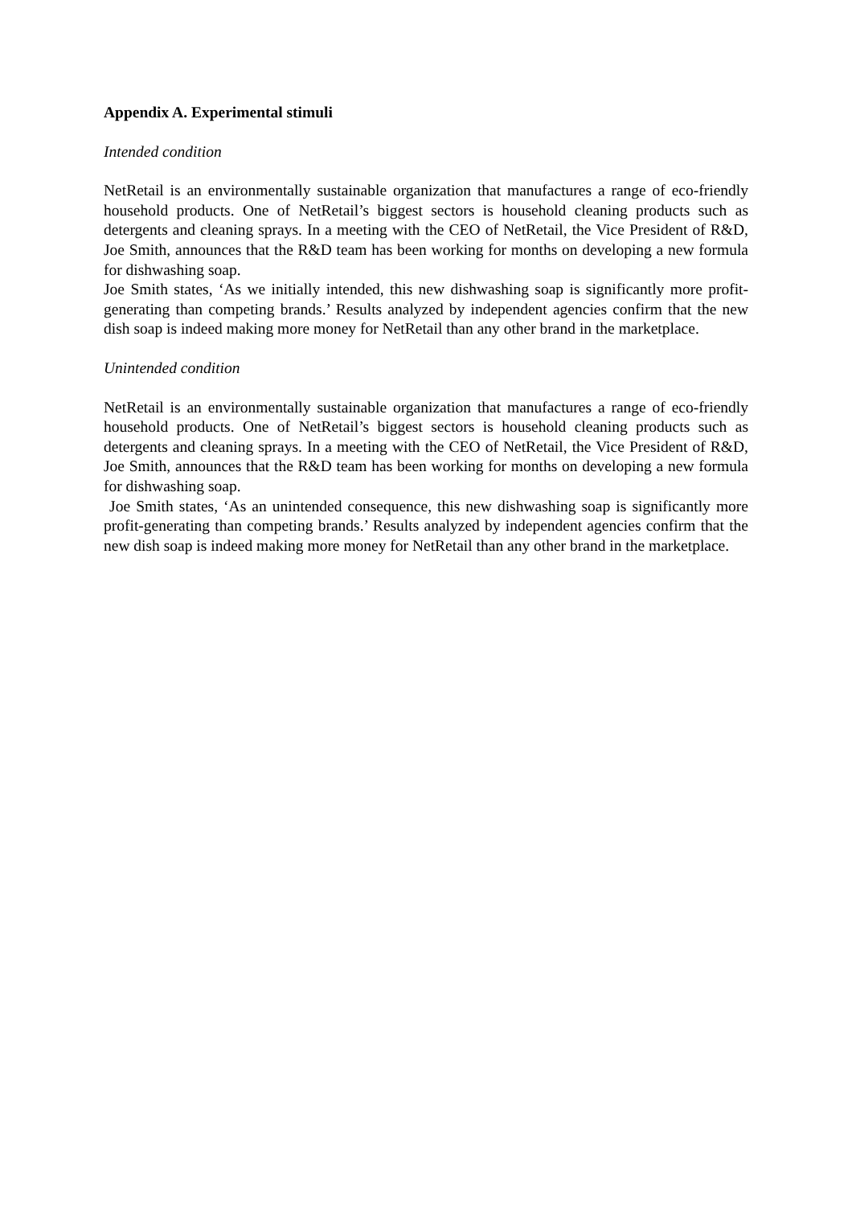Appendix A. Experimental stimuli
Intended condition
NetRetail is an environmentally sustainable organization that manufactures a range of eco-friendly household products. One of NetRetail’s biggest sectors is household cleaning products such as detergents and cleaning sprays. In a meeting with the CEO of NetRetail, the Vice President of R&D, Joe Smith, announces that the R&D team has been working for months on developing a new formula for dishwashing soap.
Joe Smith states, ‘As we initially intended, this new dishwashing soap is significantly more profit-generating than competing brands.’ Results analyzed by independent agencies confirm that the new dish soap is indeed making more money for NetRetail than any other brand in the marketplace.
Unintended condition
NetRetail is an environmentally sustainable organization that manufactures a range of eco-friendly household products. One of NetRetail’s biggest sectors is household cleaning products such as detergents and cleaning sprays. In a meeting with the CEO of NetRetail, the Vice President of R&D, Joe Smith, announces that the R&D team has been working for months on developing a new formula for dishwashing soap.
Joe Smith states, ‘As an unintended consequence, this new dishwashing soap is significantly more profit-generating than competing brands.’ Results analyzed by independent agencies confirm that the new dish soap is indeed making more money for NetRetail than any other brand in the marketplace.